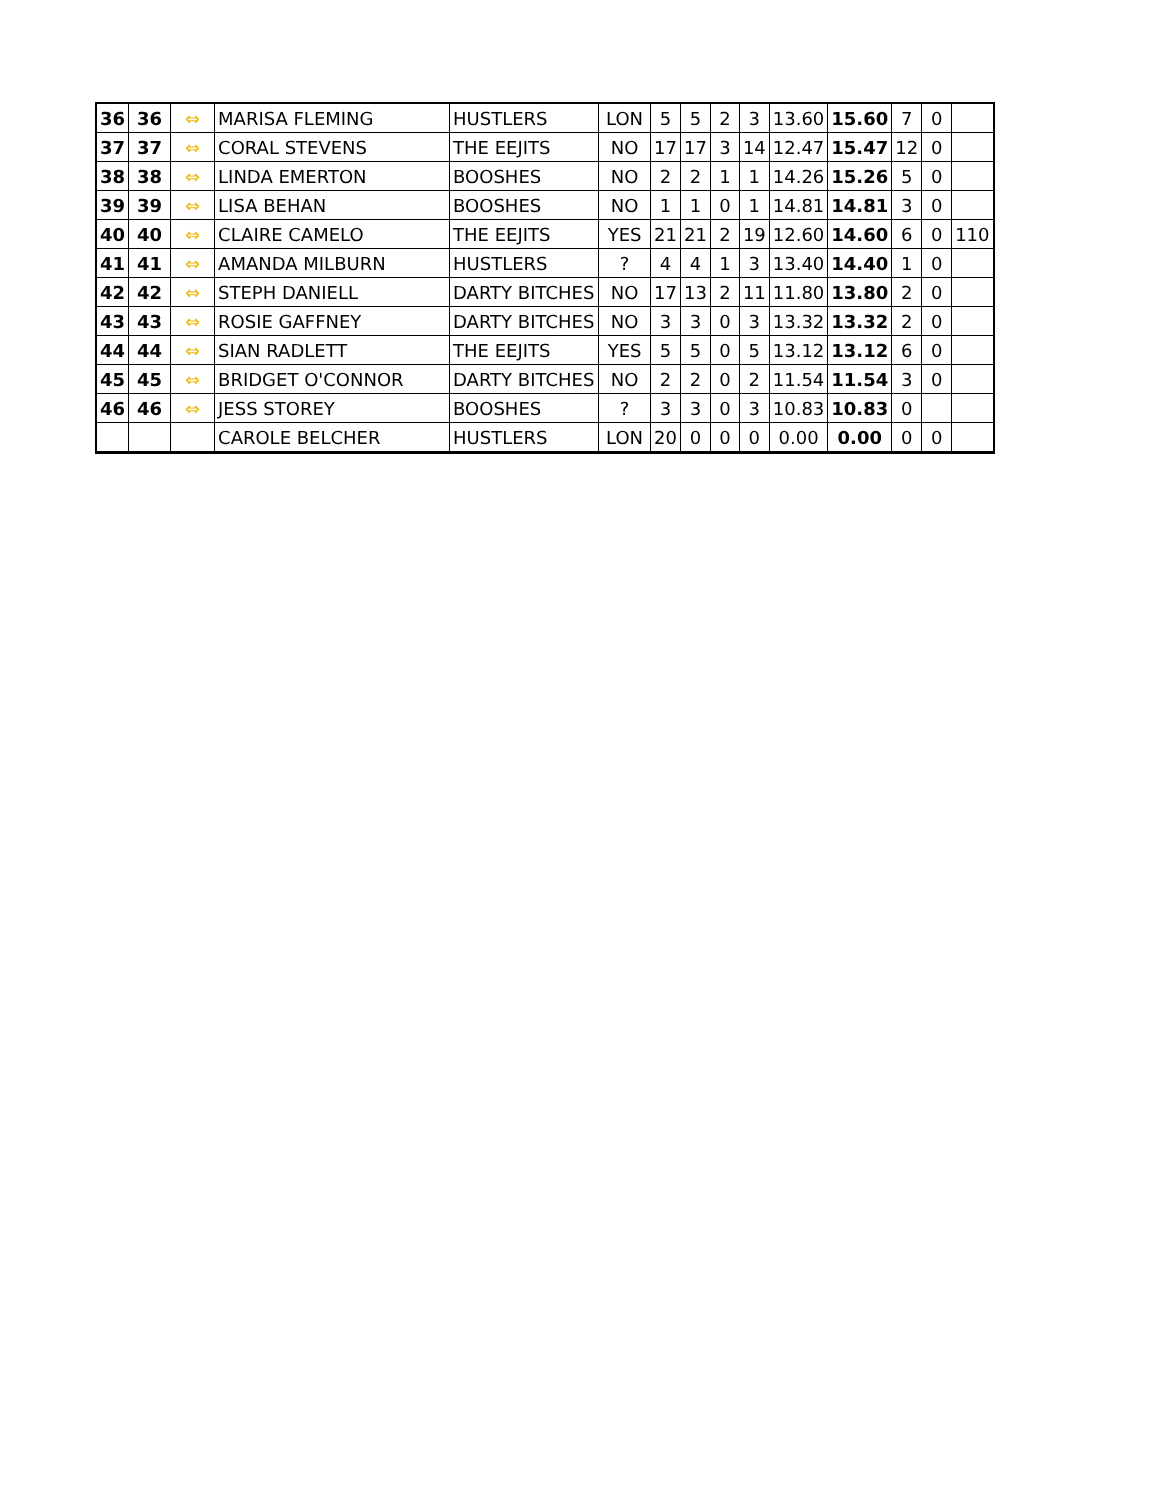| 36 | 36 | ⇔ | MARISA FLEMING | HUSTLERS | LON | 5 | 5 | 2 | 3 | 13.60 | 15.60 | 7 | 0 | |
| 37 | 37 | ⇔ | CORAL STEVENS | THE EEJITS | NO | 17 | 17 | 3 | 14 | 12.47 | 15.47 | 12 | 0 | |
| 38 | 38 | ⇔ | LINDA EMERTON | BOOSHES | NO | 2 | 2 | 1 | 1 | 14.26 | 15.26 | 5 | 0 | |
| 39 | 39 | ⇔ | LISA BEHAN | BOOSHES | NO | 1 | 1 | 0 | 1 | 14.81 | 14.81 | 3 | 0 | |
| 40 | 40 | ⇔ | CLAIRE CAMELO | THE EEJITS | YES | 21 | 21 | 2 | 19 | 12.60 | 14.60 | 6 | 0 | 110 |
| 41 | 41 | ⇔ | AMANDA MILBURN | HUSTLERS | ? | 4 | 4 | 1 | 3 | 13.40 | 14.40 | 1 | 0 | |
| 42 | 42 | ⇔ | STEPH DANIELL | DARTY BITCHES | NO | 17 | 13 | 2 | 11 | 11.80 | 13.80 | 2 | 0 | |
| 43 | 43 | ⇔ | ROSIE GAFFNEY | DARTY BITCHES | NO | 3 | 3 | 0 | 3 | 13.32 | 13.32 | 2 | 0 | |
| 44 | 44 | ⇔ | SIAN RADLETT | THE EEJITS | YES | 5 | 5 | 0 | 5 | 13.12 | 13.12 | 6 | 0 | |
| 45 | 45 | ⇔ | BRIDGET O'CONNOR | DARTY BITCHES | NO | 2 | 2 | 0 | 2 | 11.54 | 11.54 | 3 | 0 | |
| 46 | 46 | ⇔ | JESS STOREY | BOOSHES | ? | 3 | 3 | 0 | 3 | 10.83 | 10.83 | 0 | | |
| | | | CAROLE BELCHER | HUSTLERS | LON | 20 | 0 | 0 | 0 | 0.00 | 0.00 | 0 | 0 | |